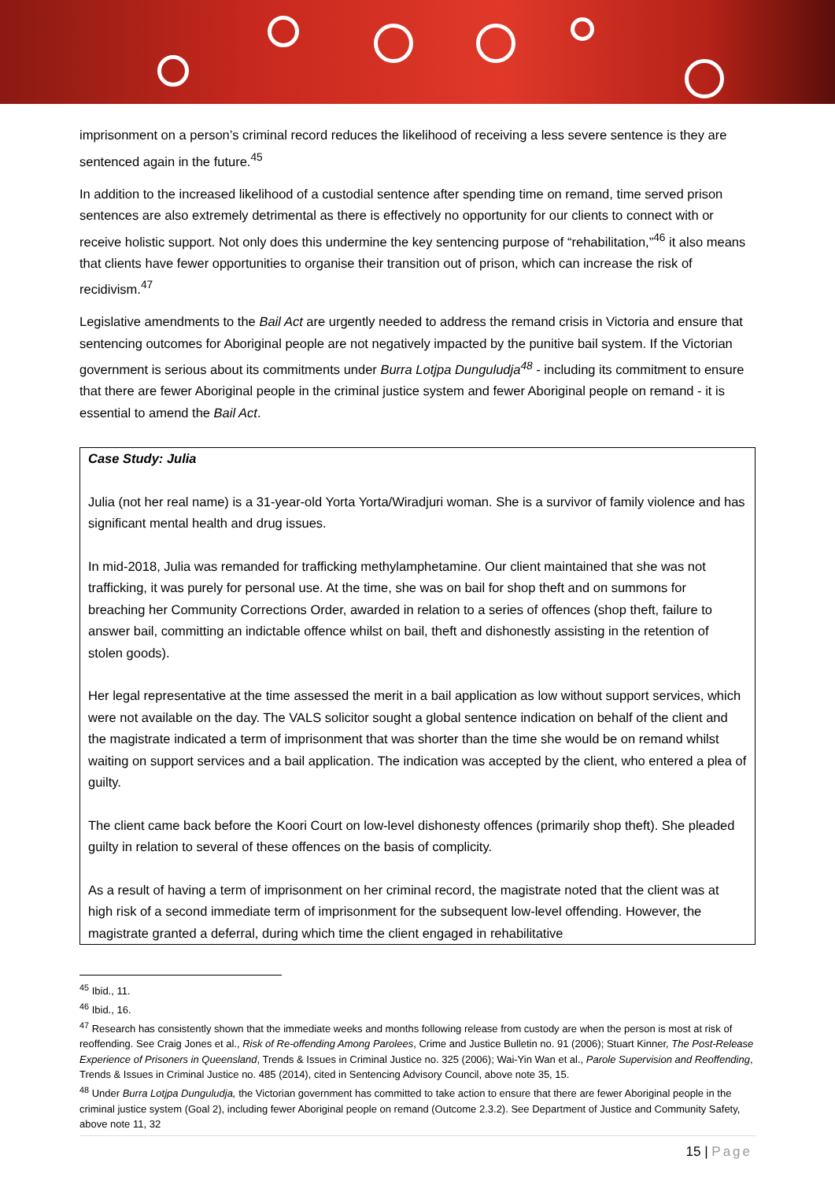imprisonment on a person’s criminal record reduces the likelihood of receiving a less severe sentence is they are sentenced again in the future.<sup>45</sup>
In addition to the increased likelihood of a custodial sentence after spending time on remand, time served prison sentences are also extremely detrimental as there is effectively no opportunity for our clients to connect with or receive holistic support. Not only does this undermine the key sentencing purpose of “rehabilitation,”<sup>46</sup> it also means that clients have fewer opportunities to organise their transition out of prison, which can increase the risk of recidivism.<sup>47</sup>
Legislative amendments to the Bail Act are urgently needed to address the remand crisis in Victoria and ensure that sentencing outcomes for Aboriginal people are not negatively impacted by the punitive bail system. If the Victorian government is serious about its commitments under Burra Lotjpa Dunguludja<sup>48</sup> - including its commitment to ensure that there are fewer Aboriginal people in the criminal justice system and fewer Aboriginal people on remand - it is essential to amend the Bail Act.
Case Study: Julia
Julia (not her real name) is a 31-year-old Yorta Yorta/Wiradjuri woman. She is a survivor of family violence and has significant mental health and drug issues.
In mid-2018, Julia was remanded for trafficking methylamphetamine. Our client maintained that she was not trafficking, it was purely for personal use. At the time, she was on bail for shop theft and on summons for breaching her Community Corrections Order, awarded in relation to a series of offences (shop theft, failure to answer bail, committing an indictable offence whilst on bail, theft and dishonestly assisting in the retention of stolen goods).
Her legal representative at the time assessed the merit in a bail application as low without support services, which were not available on the day. The VALS solicitor sought a global sentence indication on behalf of the client and the magistrate indicated a term of imprisonment that was shorter than the time she would be on remand whilst waiting on support services and a bail application. The indication was accepted by the client, who entered a plea of guilty.
The client came back before the Koori Court on low-level dishonesty offences (primarily shop theft). She pleaded guilty in relation to several of these offences on the basis of complicity.
As a result of having a term of imprisonment on her criminal record, the magistrate noted that the client was at high risk of a second immediate term of imprisonment for the subsequent low-level offending. However, the magistrate granted a deferral, during which time the client engaged in rehabilitative
<sup>45</sup> Ibid., 11.
<sup>46</sup> Ibid., 16.
<sup>47</sup> Research has consistently shown that the immediate weeks and months following release from custody are when the person is most at risk of reoffending. See Craig Jones et al., Risk of Re-offending Among Parolees, Crime and Justice Bulletin no. 91 (2006); Stuart Kinner, The Post-Release Experience of Prisoners in Queensland, Trends & Issues in Criminal Justice no. 325 (2006); Wai-Yin Wan et al., Parole Supervision and Reoffending, Trends & Issues in Criminal Justice no. 485 (2014), cited in Sentencing Advisory Council, above note 35, 15.
<sup>48</sup> Under Burra Lotjpa Dunguludja, the Victorian government has committed to take action to ensure that there are fewer Aboriginal people in the criminal justice system (Goal 2), including fewer Aboriginal people on remand (Outcome 2.3.2). See Department of Justice and Community Safety, above note 11, 32
15 | Page